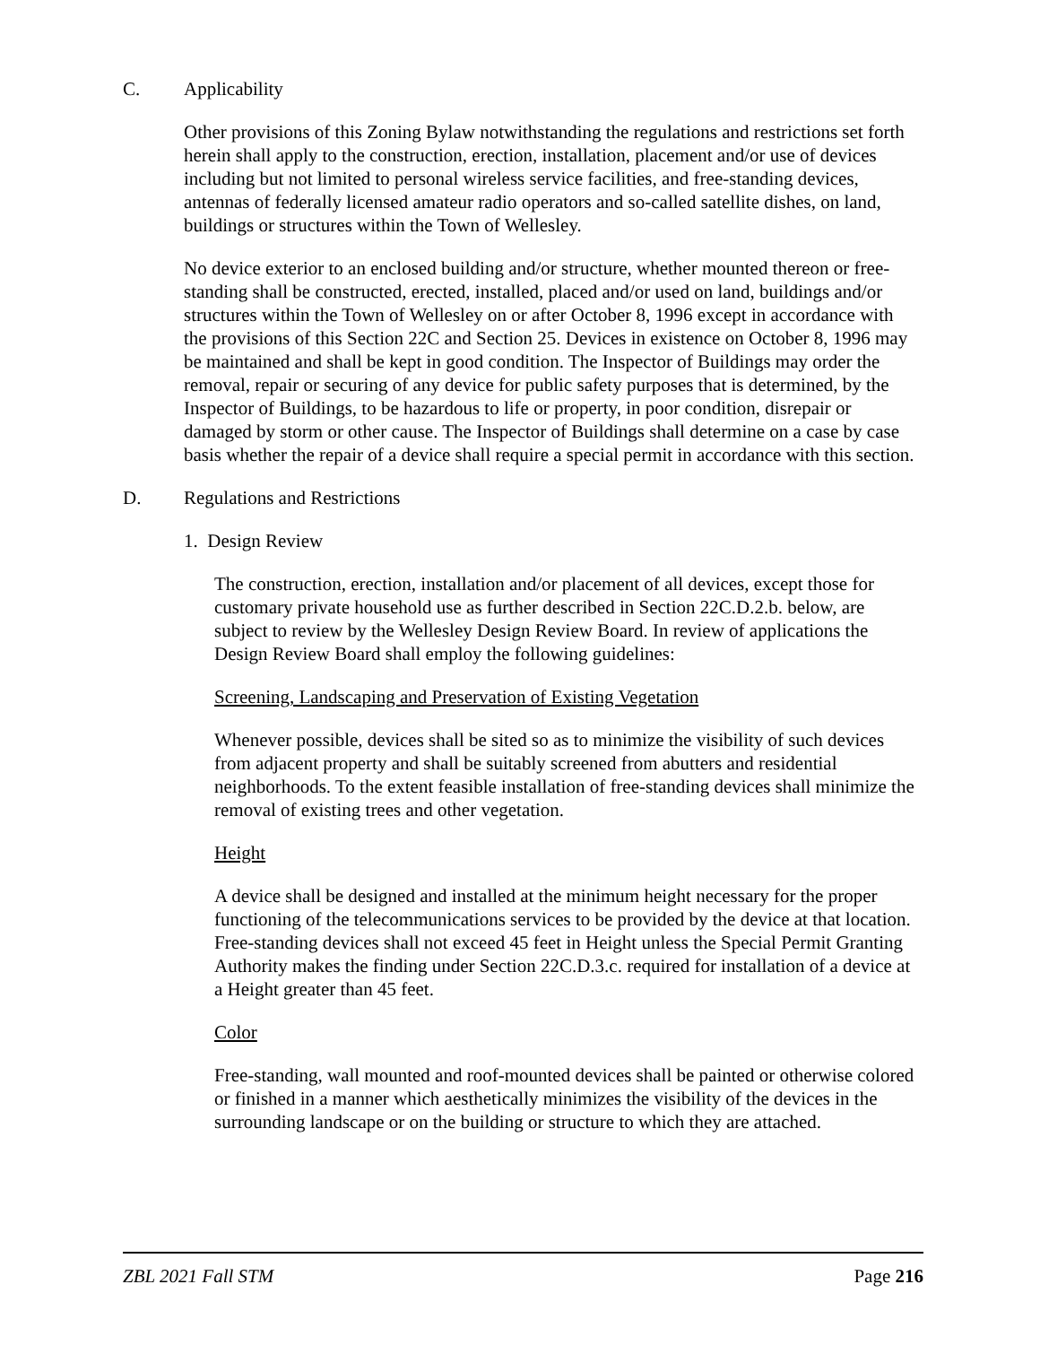C. Applicability
Other provisions of this Zoning Bylaw notwithstanding the regulations and restrictions set forth herein shall apply to the construction, erection, installation, placement and/or use of devices including but not limited to personal wireless service facilities, and free-standing devices, antennas of federally licensed amateur radio operators and so-called satellite dishes, on land, buildings or structures within the Town of Wellesley.
No device exterior to an enclosed building and/or structure, whether mounted thereon or free-standing shall be constructed, erected, installed, placed and/or used on land, buildings and/or structures within the Town of Wellesley on or after October 8, 1996 except in accordance with the provisions of this Section 22C and Section 25. Devices in existence on October 8, 1996 may be maintained and shall be kept in good condition. The Inspector of Buildings may order the removal, repair or securing of any device for public safety purposes that is determined, by the Inspector of Buildings, to be hazardous to life or property, in poor condition, disrepair or damaged by storm or other cause. The Inspector of Buildings shall determine on a case by case basis whether the repair of a device shall require a special permit in accordance with this section.
D. Regulations and Restrictions
1. Design Review
The construction, erection, installation and/or placement of all devices, except those for customary private household use as further described in Section 22C.D.2.b. below, are subject to review by the Wellesley Design Review Board. In review of applications the Design Review Board shall employ the following guidelines:
Screening, Landscaping and Preservation of Existing Vegetation
Whenever possible, devices shall be sited so as to minimize the visibility of such devices from adjacent property and shall be suitably screened from abutters and residential neighborhoods. To the extent feasible installation of free-standing devices shall minimize the removal of existing trees and other vegetation.
Height
A device shall be designed and installed at the minimum height necessary for the proper functioning of the telecommunications services to be provided by the device at that location. Free-standing devices shall not exceed 45 feet in Height unless the Special Permit Granting Authority makes the finding under Section 22C.D.3.c. required for installation of a device at a Height greater than 45 feet.
Color
Free-standing, wall mounted and roof-mounted devices shall be painted or otherwise colored or finished in a manner which aesthetically minimizes the visibility of the devices in the surrounding landscape or on the building or structure to which they are attached.
ZBL 2021 Fall STM Page 216